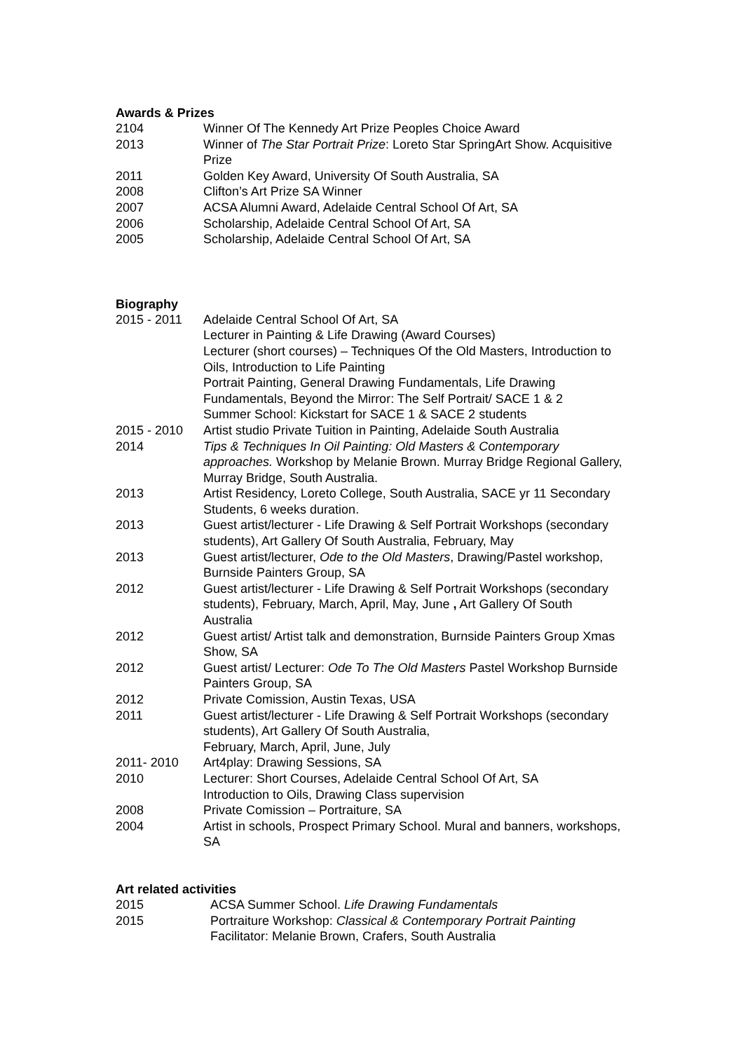Awards & Prizes
2104 Winner Of The Kennedy Art Prize Peoples Choice Award
2013 Winner of The Star Portrait Prize: Loreto Star SpringArt Show. Acquisitive Prize
2011 Golden Key Award, University Of South Australia, SA
2008 Clifton’s Art Prize SA Winner
2007 ACSA Alumni Award, Adelaide Central School Of Art, SA
2006 Scholarship, Adelaide Central School Of Art, SA
2005 Scholarship, Adelaide Central School Of Art, SA
Biography
2015 - 2011 Adelaide Central School Of Art, SA
Lecturer in Painting & Life Drawing (Award Courses)
Lecturer (short courses) – Techniques Of the Old Masters, Introduction to Oils, Introduction to Life Painting
Portrait Painting, General Drawing Fundamentals, Life Drawing Fundamentals, Beyond the Mirror: The Self Portrait/ SACE 1 & 2
Summer School: Kickstart for SACE 1 & SACE 2 students
2015 - 2010 Artist studio Private Tuition in Painting, Adelaide South Australia
2014 Tips & Techniques In Oil Painting: Old Masters & Contemporary approaches. Workshop by Melanie Brown. Murray Bridge Regional Gallery, Murray Bridge, South Australia.
2013 Artist Residency, Loreto College, South Australia, SACE yr 11 Secondary Students, 6 weeks duration.
2013 Guest artist/lecturer - Life Drawing & Self Portrait Workshops (secondary students), Art Gallery Of South Australia, February, May
2013 Guest artist/lecturer, Ode to the Old Masters, Drawing/Pastel workshop, Burnside Painters Group, SA
2012 Guest artist/lecturer - Life Drawing & Self Portrait Workshops (secondary students), February, March, April, May, June , Art Gallery Of South Australia
2012 Guest artist/ Artist talk and demonstration, Burnside Painters Group Xmas Show, SA
2012 Guest artist/ Lecturer: Ode To The Old Masters Pastel Workshop Burnside Painters Group, SA
2012 Private Comission, Austin Texas, USA
2011 Guest artist/lecturer - Life Drawing & Self Portrait Workshops (secondary students), Art Gallery Of South Australia,
February, March, April, June, July
2011- 2010 Art4play: Drawing Sessions, SA
2010 Lecturer: Short Courses, Adelaide Central School Of Art, SA
Introduction to Oils, Drawing Class supervision
2008 Private Comission – Portraiture, SA
2004 Artist in schools, Prospect Primary School. Mural and banners, workshops, SA
Art related activities
2015 ACSA Summer School. Life Drawing Fundamentals
2015 Portraiture Workshop: Classical & Contemporary Portrait Painting
Facilitator: Melanie Brown, Crafers, South Australia